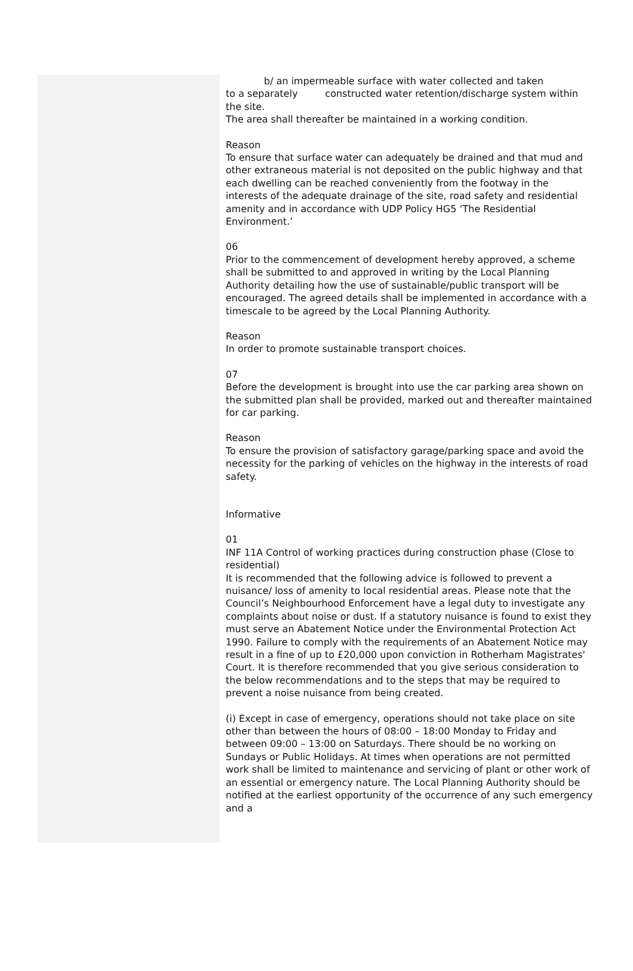b/ an impermeable surface with water collected and taken
to a separately constructed water retention/discharge system within the site.
The area shall thereafter be maintained in a working condition.
Reason
To ensure that surface water can adequately be drained and that mud and other extraneous material is not deposited on the public highway and that each dwelling can be reached conveniently from the footway in the interests of the adequate drainage of the site, road safety and residential amenity and in accordance with UDP Policy HG5 ‘The Residential Environment.’
06
Prior to the commencement of development hereby approved, a scheme shall be submitted to and approved in writing by the Local Planning Authority detailing how the use of sustainable/public transport will be encouraged. The agreed details shall be implemented in accordance with a timescale to be agreed by the Local Planning Authority.
Reason
In order to promote sustainable transport choices.
07
Before the development is brought into use the car parking area shown on the submitted plan shall be provided, marked out and thereafter maintained for car parking.
Reason
To ensure the provision of satisfactory garage/parking space and avoid the necessity for the parking of vehicles on the highway in the interests of road safety.
Informative
01
INF 11A Control of working practices during construction phase (Close to residential)
It is recommended that the following advice is followed to prevent a nuisance/ loss of amenity to local residential areas. Please note that the Council’s Neighbourhood Enforcement have a legal duty to investigate any complaints about noise or dust. If a statutory nuisance is found to exist they must serve an Abatement Notice under the Environmental Protection Act 1990. Failure to comply with the requirements of an Abatement Notice may result in a fine of up to £20,000 upon conviction in Rotherham Magistrates' Court. It is therefore recommended that you give serious consideration to the below recommendations and to the steps that may be required to prevent a noise nuisance from being created.
(i) Except in case of emergency, operations should not take place on site other than between the hours of 08:00 – 18:00 Monday to Friday and between 09:00 – 13:00 on Saturdays. There should be no working on Sundays or Public Holidays. At times when operations are not permitted work shall be limited to maintenance and servicing of plant or other work of an essential or emergency nature. The Local Planning Authority should be notified at the earliest opportunity of the occurrence of any such emergency and a